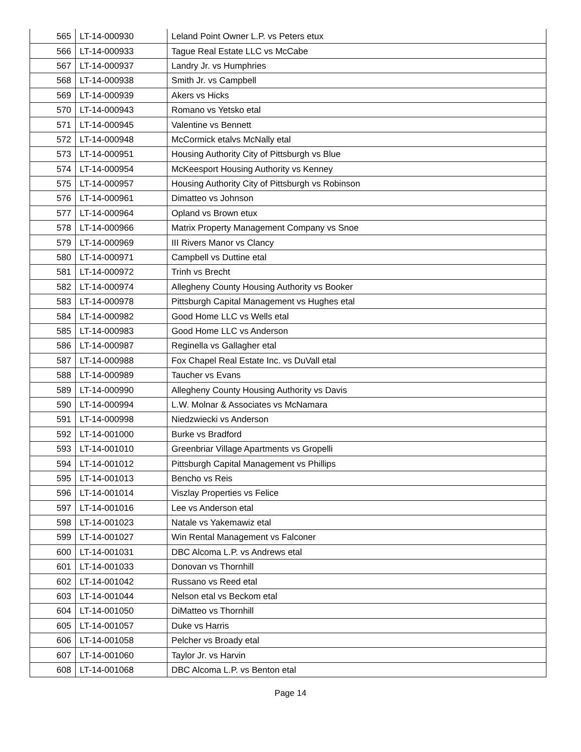| 565 | LT-14-000930 | Leland Point Owner L.P. vs Peters etux |
| 566 | LT-14-000933 | Tague Real Estate LLC vs McCabe |
| 567 | LT-14-000937 | Landry Jr. vs Humphries |
| 568 | LT-14-000938 | Smith Jr. vs Campbell |
| 569 | LT-14-000939 | Akers vs Hicks |
| 570 | LT-14-000943 | Romano vs Yetsko etal |
| 571 | LT-14-000945 | Valentine vs Bennett |
| 572 | LT-14-000948 | McCormick etalvs McNally etal |
| 573 | LT-14-000951 | Housing Authority City of Pittsburgh vs Blue |
| 574 | LT-14-000954 | McKeesport Housing Authority vs Kenney |
| 575 | LT-14-000957 | Housing Authority City of Pittsburgh vs Robinson |
| 576 | LT-14-000961 | Dimatteo vs Johnson |
| 577 | LT-14-000964 | Opland vs Brown etux |
| 578 | LT-14-000966 | Matrix Property Management Company vs Snoe |
| 579 | LT-14-000969 | III Rivers Manor vs Clancy |
| 580 | LT-14-000971 | Campbell vs Duttine etal |
| 581 | LT-14-000972 | Trinh vs Brecht |
| 582 | LT-14-000974 | Allegheny County Housing Authority vs Booker |
| 583 | LT-14-000978 | Pittsburgh Capital Management vs Hughes etal |
| 584 | LT-14-000982 | Good Home LLC vs Wells etal |
| 585 | LT-14-000983 | Good Home LLC vs Anderson |
| 586 | LT-14-000987 | Reginella vs Gallagher etal |
| 587 | LT-14-000988 | Fox Chapel Real Estate Inc. vs DuVall etal |
| 588 | LT-14-000989 | Taucher vs Evans |
| 589 | LT-14-000990 | Allegheny County Housing Authority vs Davis |
| 590 | LT-14-000994 | L.W. Molnar & Associates vs McNamara |
| 591 | LT-14-000998 | Niedzwiecki vs Anderson |
| 592 | LT-14-001000 | Burke vs Bradford |
| 593 | LT-14-001010 | Greenbriar Village Apartments vs Gropelli |
| 594 | LT-14-001012 | Pittsburgh Capital Management vs Phillips |
| 595 | LT-14-001013 | Bencho vs Reis |
| 596 | LT-14-001014 | Viszlay Properties vs Felice |
| 597 | LT-14-001016 | Lee vs Anderson etal |
| 598 | LT-14-001023 | Natale vs Yakemawiz etal |
| 599 | LT-14-001027 | Win Rental Management vs Falconer |
| 600 | LT-14-001031 | DBC Alcoma L.P. vs Andrews etal |
| 601 | LT-14-001033 | Donovan vs Thornhill |
| 602 | LT-14-001042 | Russano vs Reed etal |
| 603 | LT-14-001044 | Nelson etal vs Beckom etal |
| 604 | LT-14-001050 | DiMatteo vs Thornhill |
| 605 | LT-14-001057 | Duke vs Harris |
| 606 | LT-14-001058 | Pelcher vs Broady etal |
| 607 | LT-14-001060 | Taylor Jr. vs Harvin |
| 608 | LT-14-001068 | DBC Alcoma L.P. vs Benton etal |
Page 14